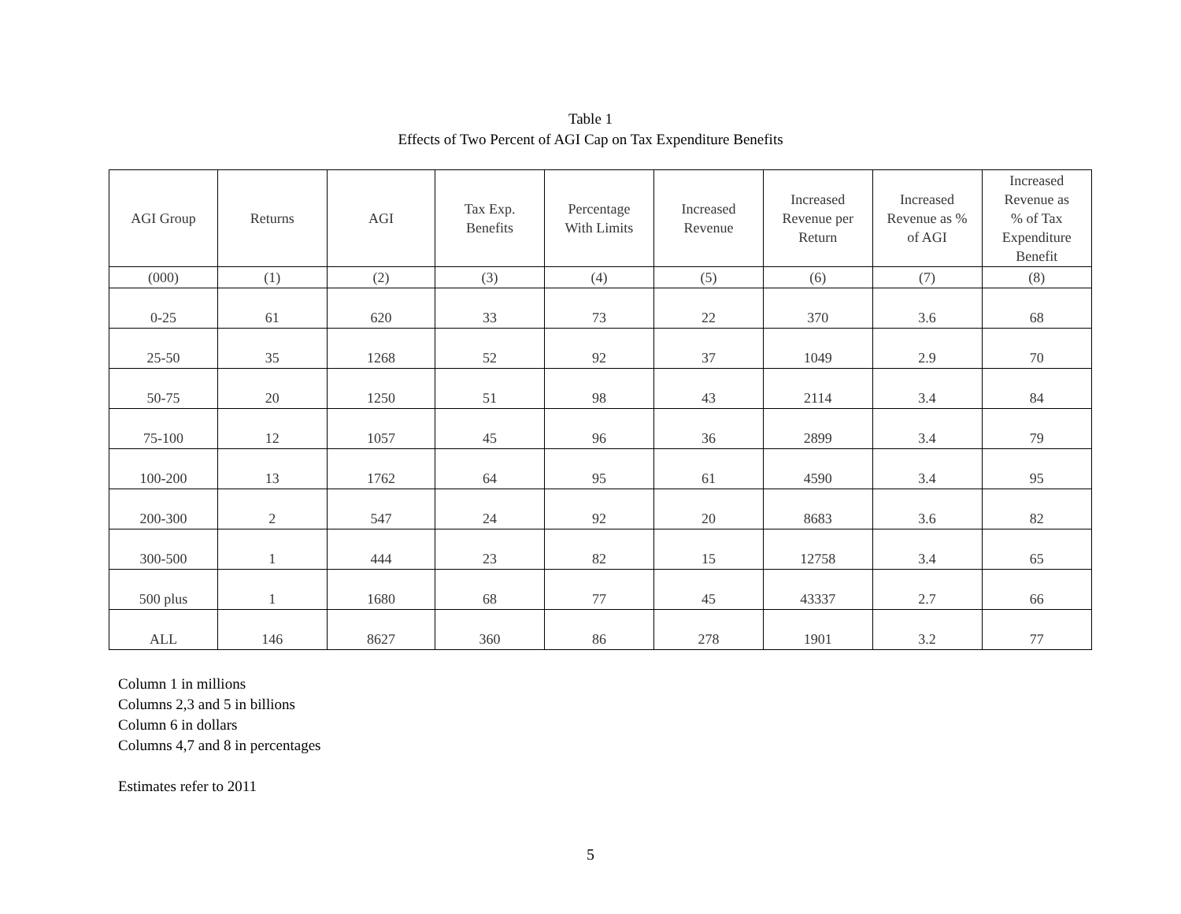Table 1
Effects of Two Percent of AGI Cap on Tax Expenditure Benefits
| AGI Group | Returns | AGI | Tax Exp. Benefits | Percentage With Limits | Increased Revenue | Increased Revenue per Return | Increased Revenue as % of AGI | Increased Revenue as % of Tax Expenditure Benefit |
| --- | --- | --- | --- | --- | --- | --- | --- | --- |
| (000) | (1) | (2) | (3) | (4) | (5) | (6) | (7) | (8) |
| 0-25 | 61 | 620 | 33 | 73 | 22 | 370 | 3.6 | 68 |
| 25-50 | 35 | 1268 | 52 | 92 | 37 | 1049 | 2.9 | 70 |
| 50-75 | 20 | 1250 | 51 | 98 | 43 | 2114 | 3.4 | 84 |
| 75-100 | 12 | 1057 | 45 | 96 | 36 | 2899 | 3.4 | 79 |
| 100-200 | 13 | 1762 | 64 | 95 | 61 | 4590 | 3.4 | 95 |
| 200-300 | 2 | 547 | 24 | 92 | 20 | 8683 | 3.6 | 82 |
| 300-500 | 1 | 444 | 23 | 82 | 15 | 12758 | 3.4 | 65 |
| 500 plus | 1 | 1680 | 68 | 77 | 45 | 43337 | 2.7 | 66 |
| ALL | 146 | 8627 | 360 | 86 | 278 | 1901 | 3.2 | 77 |
Column 1 in millions
Columns 2,3 and 5 in billions
Column 6 in dollars
Columns 4,7 and 8 in percentages
Estimates refer to 2011
5